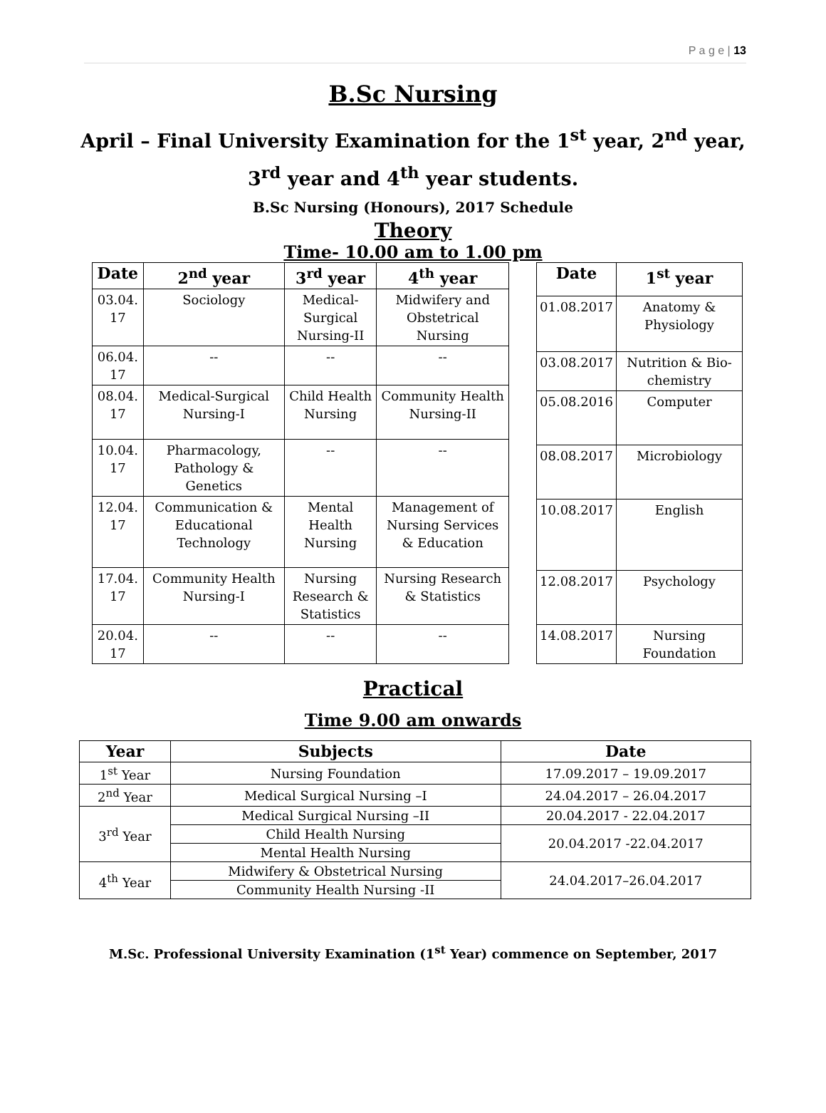P a g e | 13
B.Sc Nursing
April – Final University Examination for the 1<sup>st</sup> year, 2<sup>nd</sup> year,
3<sup>rd</sup> year and 4<sup>th</sup> year students.
B.Sc Nursing (Honours), 2017 Schedule
Theory
Time- 10.00 am to 1.00 pm
| Date | 2<sup>nd</sup> year | 3<sup>rd</sup> year | 4<sup>th</sup> year |
| --- | --- | --- | --- |
| 03.04. 17 | Sociology | Medical-Surgical Nursing-II | Midwifery and Obstetrical Nursing |
| 06.04. 17 | -- | -- | -- |
| 08.04. 17 | Medical-Surgical Nursing-I | Child Health Nursing | Community Health Nursing-II |
| 10.04. 17 | Pharmacology, Pathology & Genetics | -- | -- |
| 12.04. 17 | Communication & Educational Technology | Mental Health Nursing | Management of Nursing Services & Education |
| 17.04. 17 | Community Health Nursing-I | Nursing Research & Statistics | Nursing Research & Statistics |
| 20.04. 17 | -- | -- | -- |
| Date | 1<sup>st</sup> year |
| --- | --- |
| 01.08.2017 | Anatomy & Physiology |
| 03.08.2017 | Nutrition & Bio-chemistry |
| 05.08.2016 | Computer |
| 08.08.2017 | Microbiology |
| 10.08.2017 | English |
| 12.08.2017 | Psychology |
| 14.08.2017 | Nursing Foundation |
Practical
Time 9.00 am onwards
| Year | Subjects | Date |
| --- | --- | --- |
| 1<sup>st</sup> Year | Nursing Foundation | 17.09.2017 – 19.09.2017 |
| 2<sup>nd</sup> Year | Medical Surgical Nursing –I | 24.04.2017 – 26.04.2017 |
| 3<sup>rd</sup> Year | Medical Surgical Nursing –II | 20.04.2017 - 22.04.2017 |
| | Child Health Nursing | 20.04.2017 -22.04.2017 |
| | Mental Health Nursing | |
| 4<sup>th</sup> Year | Midwifery & Obstetrical Nursing | 24.04.2017–26.04.2017 |
| | Community Health Nursing -II | |
M.Sc. Professional University Examination (1<sup>st</sup> Year) commence on September, 2017